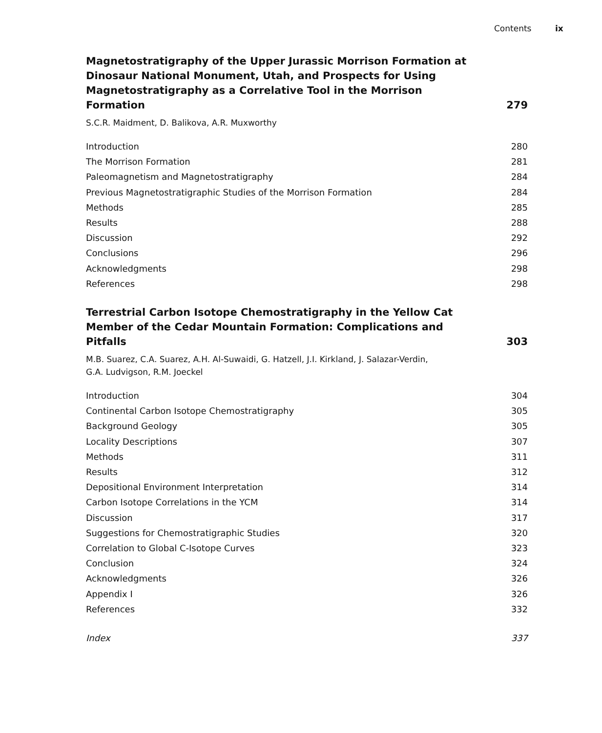Contents ix
Magnetostratigraphy of the Upper Jurassic Morrison Formation at Dinosaur National Monument, Utah, and Prospects for Using Magnetostratigraphy as a Correlative Tool in the Morrison Formation
279
S.C.R. Maidment, D. Balikova, A.R. Muxworthy
Introduction 280
The Morrison Formation 281
Paleomagnetism and Magnetostratigraphy 284
Previous Magnetostratigraphic Studies of the Morrison Formation 284
Methods 285
Results 288
Discussion 292
Conclusions 296
Acknowledgments 298
References 298
Terrestrial Carbon Isotope Chemostratigraphy in the Yellow Cat Member of the Cedar Mountain Formation: Complications and Pitfalls
303
M.B. Suarez, C.A. Suarez, A.H. Al-Suwaidi, G. Hatzell, J.I. Kirkland, J. Salazar-Verdin,
G.A. Ludvigson, R.M. Joeckel
Introduction 304
Continental Carbon Isotope Chemostratigraphy 305
Background Geology 305
Locality Descriptions 307
Methods 311
Results 312
Depositional Environment Interpretation 314
Carbon Isotope Correlations in the YCM 314
Discussion 317
Suggestions for Chemostratigraphic Studies 320
Correlation to Global C-Isotope Curves 323
Conclusion 324
Acknowledgments 326
Appendix I 326
References 332
Index 337